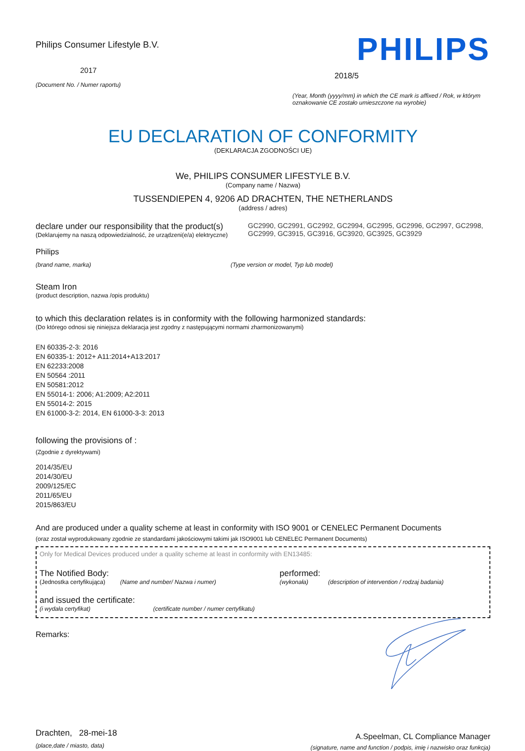Philips Consumer Lifestyle B.V.
2017
(Document No. / Numer raportu)
PHILIPS
2018/5
(Year, Month (yyyy/mm) in which the CE mark is affixed / Rok, w którym oznakowanie CE zostało umieszczone na wyrobie)
EU DECLARATION OF CONFORMITY
(DEKLARACJA ZGODNOŚCI UE)
We, PHILIPS CONSUMER LIFESTYLE B.V.
(Company name / Nazwa)
TUSSENDIEPEN 4, 9206 AD DRACHTEN, THE NETHERLANDS
(address / adres)
declare under our responsibility that the product(s)
(Deklarujemy na naszą odpowiedzialność, że urządzeni(e/a) elektryczne)
GC2990, GC2991, GC2992, GC2994, GC2995, GC2996, GC2997, GC2998, GC2999, GC3915, GC3916, GC3920, GC3925, GC3929
Philips
(brand name, marka) (Type version or model, Typ lub model)
Steam Iron
(product description, nazwa /opis produktu)
to which this declaration relates is in conformity with the following harmonized standards:
(Do którego odnosi się niniejsza deklaracja jest zgodny z następującymi normami zharmonizowanymi)
EN 60335-2-3: 2016
EN 60335-1: 2012+ A11:2014+A13:2017
EN 62233:2008
EN 50564 :2011
EN 50581:2012
EN 55014-1: 2006; A1:2009; A2:2011
EN 55014-2: 2015
EN 61000-3-2: 2014, EN 61000-3-3: 2013
following the provisions of :
(Zgodnie z dyrektywami)
2014/35/EU
2014/30/EU
2009/125/EC
2011/65/EU
2015/863/EU
And are produced under a quality scheme at least in conformity with ISO 9001 or CENELEC Permanent Documents
(oraz został wyprodukowany zgodnie ze standardami jakościowymi takimi jak ISO9001 lub CENELEC Permanent Documents)
Only for Medical Devices produced under a quality scheme at least in conformity with EN13485:
The Notified Body:
(Jednostka certyfikująca) (Name and number/ Nazwa i numer)
performed:
(wykonała) (description of intervention / rodzaj badania)
and issued the certificate:
(i wydała certyfikat) (certificate number / numer certyfikatu)
Remarks:
Drachten, 28-mei-18
(place,date / miasto, data)
A.Speelman, CL Compliance Manager
(signature, name and function / podpis, imię i nazwisko oraz funkcja)